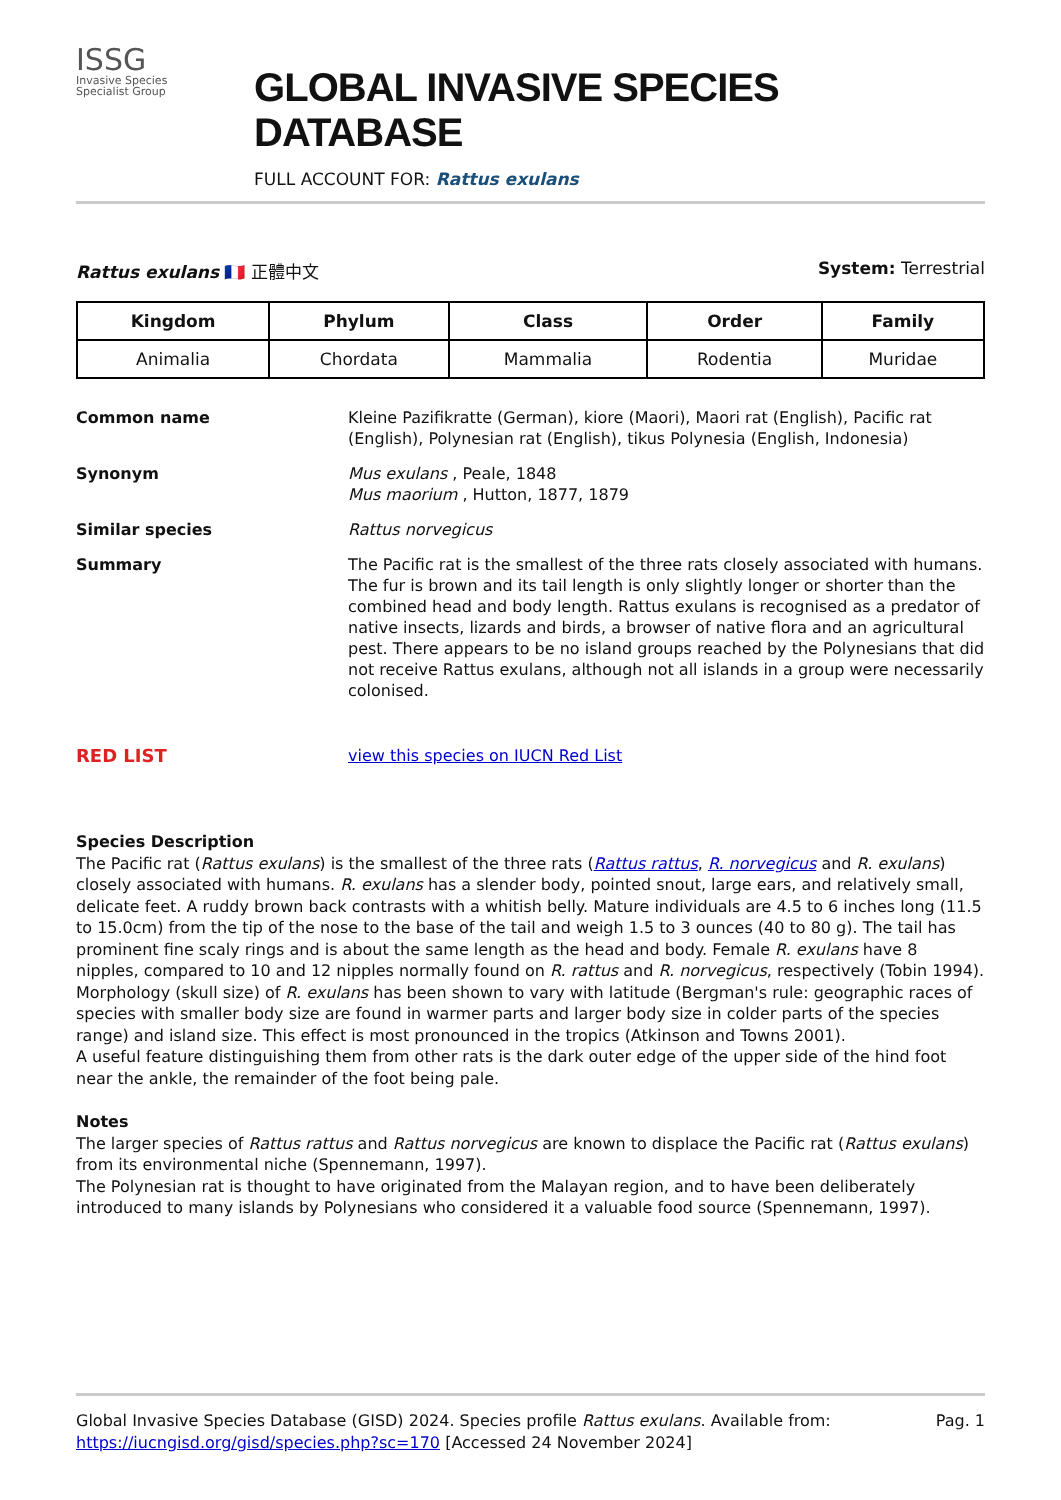ISSG
Invasive Species
Specialist Group
GLOBAL INVASIVE SPECIES DATABASE
FULL ACCOUNT FOR: Rattus exulans
Rattus exulans 🇫🇷 正體中文 System: Terrestrial
| Kingdom | Phylum | Class | Order | Family |
| --- | --- | --- | --- | --- |
| Animalia | Chordata | Mammalia | Rodentia | Muridae |
Common name Kleine Pazifikratte (German), kiore (Maori), Maori rat (English), Pacific rat (English), Polynesian rat (English), tikus Polynesia (English, Indonesia)
Synonym Mus exulans , Peale, 1848
Mus maorium , Hutton, 1877, 1879
Similar species Rattus norvegicus
Summary The Pacific rat is the smallest of the three rats closely associated with humans. The fur is brown and its tail length is only slightly longer or shorter than the combined head and body length. Rattus exulans is recognised as a predator of native insects, lizards and birds, a browser of native flora and an agricultural pest. There appears to be no island groups reached by the Polynesians that did not receive Rattus exulans, although not all islands in a group were necessarily colonised.
RED LIST
view this species on IUCN Red List
Species Description
The Pacific rat (Rattus exulans) is the smallest of the three rats (Rattus rattus, R. norvegicus and R. exulans) closely associated with humans. R. exulans has a slender body, pointed snout, large ears, and relatively small, delicate feet. A ruddy brown back contrasts with a whitish belly. Mature individuals are 4.5 to 6 inches long (11.5 to 15.0cm) from the tip of the nose to the base of the tail and weigh 1.5 to 3 ounces (40 to 80 g). The tail has prominent fine scaly rings and is about the same length as the head and body. Female R. exulans have 8 nipples, compared to 10 and 12 nipples normally found on R. rattus and R. norvegicus, respectively (Tobin 1994). Morphology (skull size) of R. exulans has been shown to vary with latitude (Bergman's rule: geographic races of species with smaller body size are found in warmer parts and larger body size in colder parts of the species range) and island size. This effect is most pronounced in the tropics (Atkinson and Towns 2001).
A useful feature distinguishing them from other rats is the dark outer edge of the upper side of the hind foot near the ankle, the remainder of the foot being pale.
Notes
The larger species of Rattus rattus and Rattus norvegicus are known to displace the Pacific rat (Rattus exulans) from its environmental niche (Spennemann, 1997).
The Polynesian rat is thought to have originated from the Malayan region, and to have been deliberately introduced to many islands by Polynesians who considered it a valuable food source (Spennemann, 1997).
Global Invasive Species Database (GISD) 2024. Species profile Rattus exulans. Available from: https://iucngisd.org/gisd/species.php?sc=170 [Accessed 24 November 2024]
Pag. 1